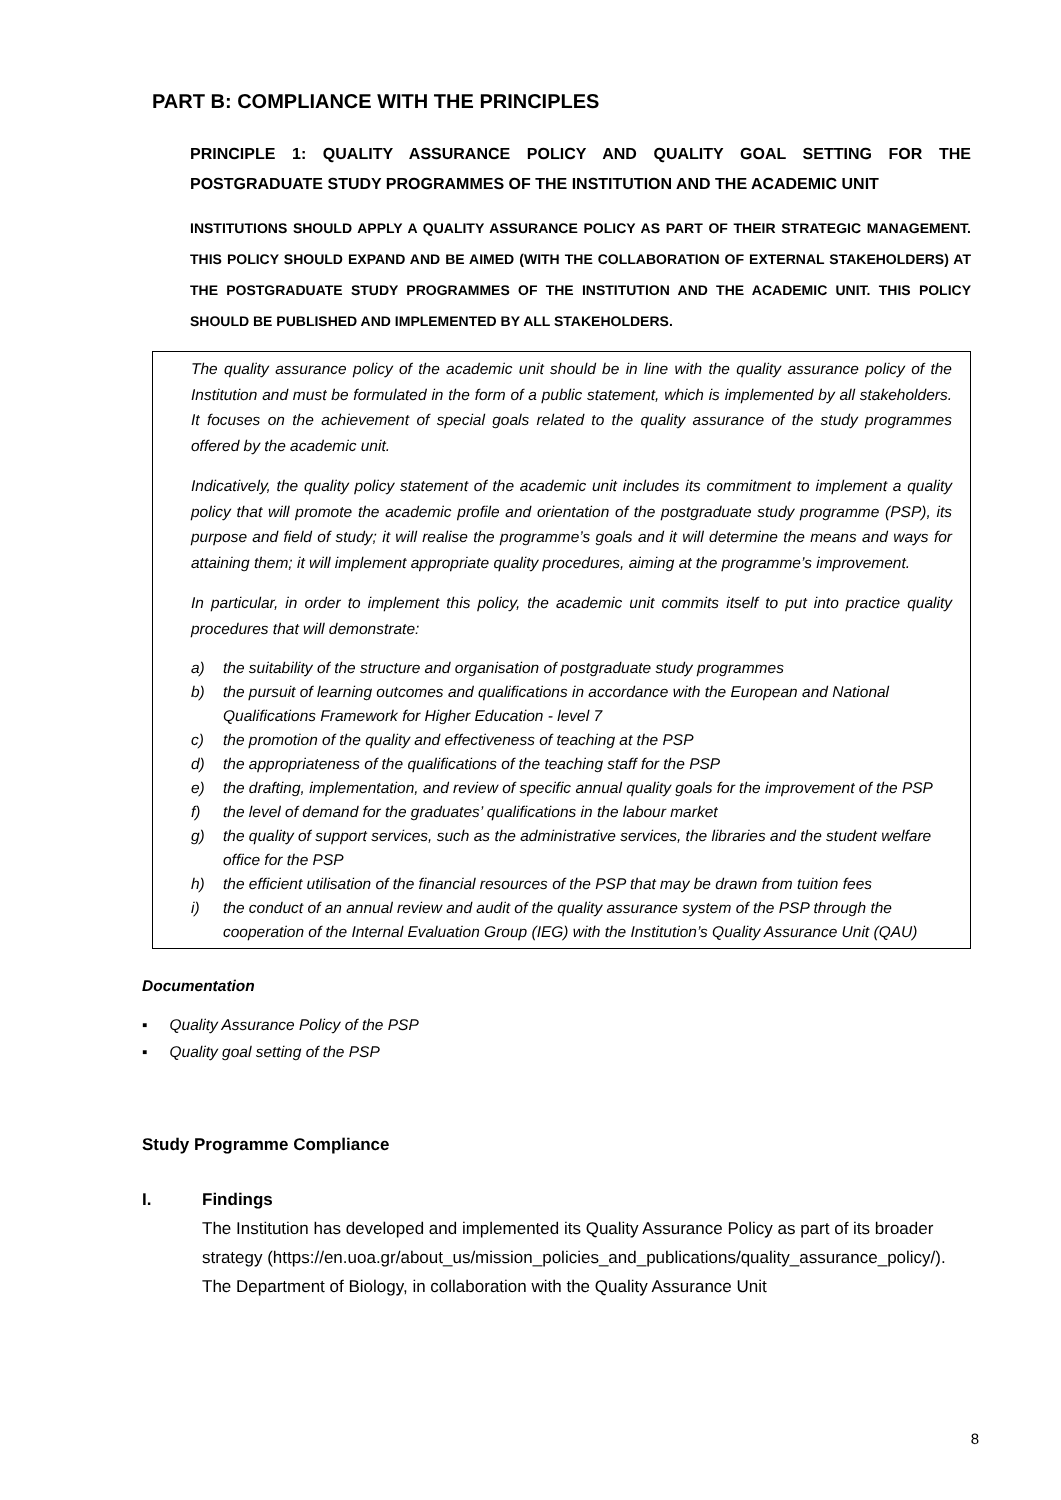PART B: COMPLIANCE WITH THE PRINCIPLES
PRINCIPLE 1: QUALITY ASSURANCE POLICY AND QUALITY GOAL SETTING FOR THE POSTGRADUATE STUDY PROGRAMMES OF THE INSTITUTION AND THE ACADEMIC UNIT
INSTITUTIONS SHOULD APPLY A QUALITY ASSURANCE POLICY AS PART OF THEIR STRATEGIC MANAGEMENT. THIS POLICY SHOULD EXPAND AND BE AIMED (WITH THE COLLABORATION OF EXTERNAL STAKEHOLDERS) AT THE POSTGRADUATE STUDY PROGRAMMES OF THE INSTITUTION AND THE ACADEMIC UNIT. THIS POLICY SHOULD BE PUBLISHED AND IMPLEMENTED BY ALL STAKEHOLDERS.
The quality assurance policy of the academic unit should be in line with the quality assurance policy of the Institution and must be formulated in the form of a public statement, which is implemented by all stakeholders. It focuses on the achievement of special goals related to the quality assurance of the study programmes offered by the academic unit.
Indicatively, the quality policy statement of the academic unit includes its commitment to implement a quality policy that will promote the academic profile and orientation of the postgraduate study programme (PSP), its purpose and field of study; it will realise the programme’s goals and it will determine the means and ways for attaining them; it will implement appropriate quality procedures, aiming at the programme’s improvement.
In particular, in order to implement this policy, the academic unit commits itself to put into practice quality procedures that will demonstrate:
a) the suitability of the structure and organisation of postgraduate study programmes
b) the pursuit of learning outcomes and qualifications in accordance with the European and National Qualifications Framework for Higher Education - level 7
c) the promotion of the quality and effectiveness of teaching at the PSP
d) the appropriateness of the qualifications of the teaching staff for the PSP
e) the drafting, implementation, and review of specific annual quality goals for the improvement of the PSP
f) the level of demand for the graduates’ qualifications in the labour market
g) the quality of support services, such as the administrative services, the libraries and the student welfare office for the PSP
h) the efficient utilisation of the financial resources of the PSP that may be drawn from tuition fees
i) the conduct of an annual review and audit of the quality assurance system of the PSP through the cooperation of the Internal Evaluation Group (IEG) with the Institution’s Quality Assurance Unit (QAU)
Documentation
Quality Assurance Policy of the PSP
Quality goal setting of the PSP
Study Programme Compliance
I. Findings
The Institution has developed and implemented its Quality Assurance Policy as part of its broader strategy (https://en.uoa.gr/about_us/mission_policies_and_publications/quality_assurance_policy/). The Department of Biology, in collaboration with the Quality Assurance Unit
8